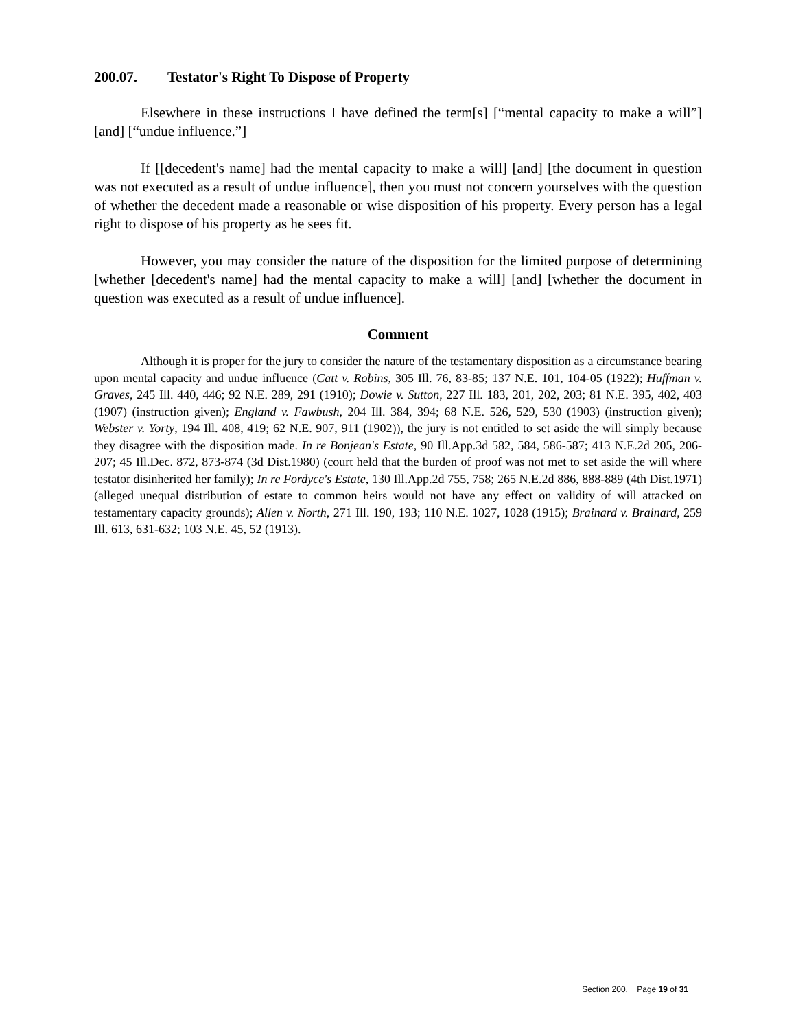200.07. Testator's Right To Dispose of Property
Elsewhere in these instructions I have defined the term[s] [“mental capacity to make a will”] [and] [“undue influence.”]
If [[decedent's name] had the mental capacity to make a will] [and] [the document in question was not executed as a result of undue influence], then you must not concern yourselves with the question of whether the decedent made a reasonable or wise disposition of his property. Every person has a legal right to dispose of his property as he sees fit.
However, you may consider the nature of the disposition for the limited purpose of determining [whether [decedent's name] had the mental capacity to make a will] [and] [whether the document in question was executed as a result of undue influence].
Comment
Although it is proper for the jury to consider the nature of the testamentary disposition as a circumstance bearing upon mental capacity and undue influence (Catt v. Robins, 305 Ill. 76, 83-85; 137 N.E. 101, 104-05 (1922); Huffman v. Graves, 245 Ill. 440, 446; 92 N.E. 289, 291 (1910); Dowie v. Sutton, 227 Ill. 183, 201, 202, 203; 81 N.E. 395, 402, 403 (1907) (instruction given); England v. Fawbush, 204 Ill. 384, 394; 68 N.E. 526, 529, 530 (1903) (instruction given); Webster v. Yorty, 194 Ill. 408, 419; 62 N.E. 907, 911 (1902)), the jury is not entitled to set aside the will simply because they disagree with the disposition made. In re Bonjean's Estate, 90 Ill.App.3d 582, 584, 586-587; 413 N.E.2d 205, 206-207; 45 Ill.Dec. 872, 873-874 (3d Dist.1980) (court held that the burden of proof was not met to set aside the will where testator disinherited her family); In re Fordyce's Estate, 130 Ill.App.2d 755, 758; 265 N.E.2d 886, 888-889 (4th Dist.1971) (alleged unequal distribution of estate to common heirs would not have any effect on validity of will attacked on testamentary capacity grounds); Allen v. North, 271 Ill. 190, 193; 110 N.E. 1027, 1028 (1915); Brainard v. Brainard, 259 Ill. 613, 631-632; 103 N.E. 45, 52 (1913).
Section 200, Page 19 of 31